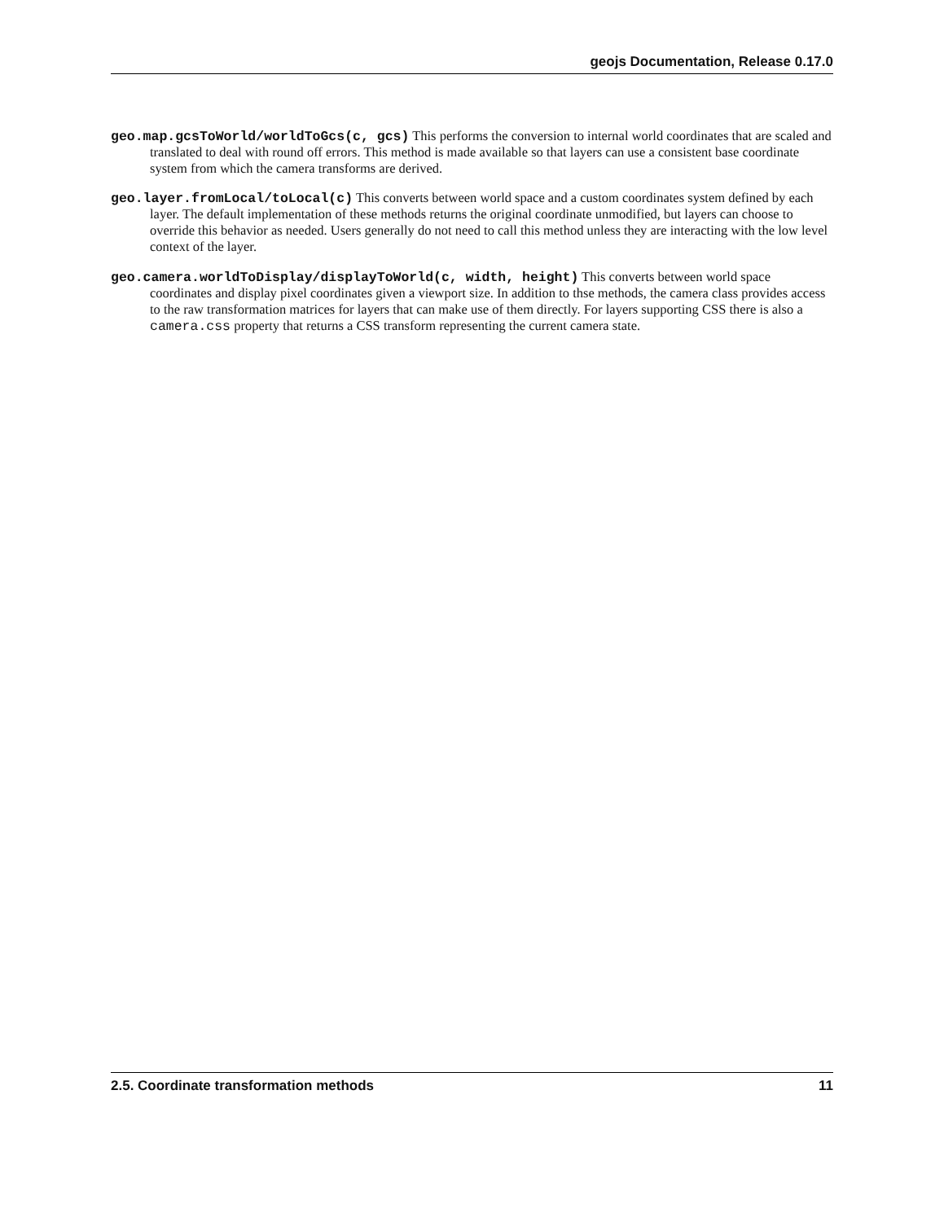geojs Documentation, Release 0.17.0
geo.map.gcsToWorld/worldToGcs(c, gcs) This performs the conversion to internal world coordinates that are scaled and translated to deal with round off errors. This method is made available so that layers can use a consistent base coordinate system from which the camera transforms are derived.
geo.layer.fromLocal/toLocal(c) This converts between world space and a custom coordinates system defined by each layer. The default implementation of these methods returns the original coordinate unmodified, but layers can choose to override this behavior as needed. Users generally do not need to call this method unless they are interacting with the low level context of the layer.
geo.camera.worldToDisplay/displayToWorld(c, width, height) This converts between world space coordinates and display pixel coordinates given a viewport size. In addition to thse methods, the camera class provides access to the raw transformation matrices for layers that can make use of them directly. For layers supporting CSS there is also a camera.css property that returns a CSS transform representing the current camera state.
2.5. Coordinate transformation methods 11